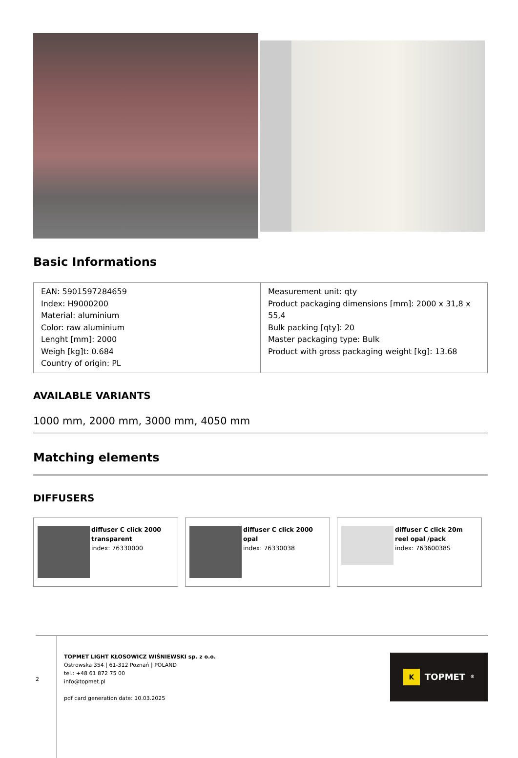Basic Informations
| EAN: 5901597284659 Index: H9000200 Material: aluminium Color: raw aluminium Lenght [mm]: 2000 Weigh [kg]t: 0.684 Country of origin: PL | Measurement unit: qty Product packaging dimensions [mm]: 2000 x 31,8 x 55,4 Bulk packing [qty]: 20 Master packaging type: Bulk Product with gross packaging weight [kg]: 13.68 |
AVAILABLE VARIANTS
1000 mm, 2000 mm, 3000 mm, 4050 mm
Matching elements
DIFFUSERS
diffuser C click 2000 transparent
index: 76330000
diffuser C click 2000 opal
index: 76330038
diffuser C click 20m reel opal /pack
index: 76360038S
2
TOPMET LIGHT KŁOSOWICZ WIŚNIEWSKI sp. z o.o.
Ostrowska 354 | 61-312 Poznań | POLAND
tel.: +48 61 872 75 00
info@topmet.pl
pdf card generation date: 10.03.2025
K TOPMET<sup>®</sup>